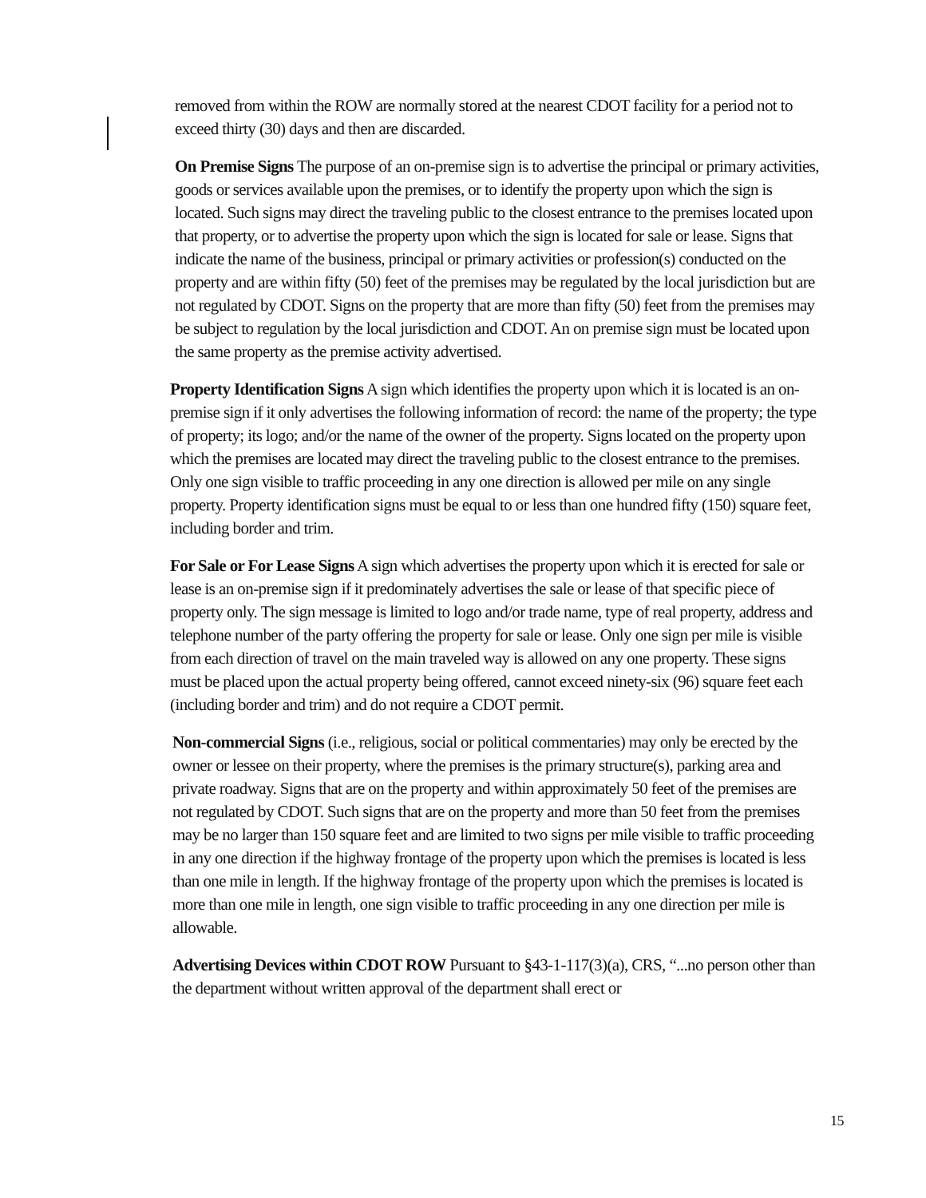removed from within the ROW are normally stored at the nearest CDOT facility for a period not to exceed thirty (30) days and then are discarded.
On Premise Signs The purpose of an on-premise sign is to advertise the principal or primary activities, goods or services available upon the premises, or to identify the property upon which the sign is located. Such signs may direct the traveling public to the closest entrance to the premises located upon that property, or to advertise the property upon which the sign is located for sale or lease. Signs that indicate the name of the business, principal or primary activities or profession(s) conducted on the property and are within fifty (50) feet of the premises may be regulated by the local jurisdiction but are not regulated by CDOT. Signs on the property that are more than fifty (50) feet from the premises may be subject to regulation by the local jurisdiction and CDOT. An on premise sign must be located upon the same property as the premise activity advertised.
Property Identification Signs A sign which identifies the property upon which it is located is an on-premise sign if it only advertises the following information of record: the name of the property; the type of property; its logo; and/or the name of the owner of the property. Signs located on the property upon which the premises are located may direct the traveling public to the closest entrance to the premises. Only one sign visible to traffic proceeding in any one direction is allowed per mile on any single property. Property identification signs must be equal to or less than one hundred fifty (150) square feet, including border and trim.
For Sale or For Lease Signs A sign which advertises the property upon which it is erected for sale or lease is an on-premise sign if it predominately advertises the sale or lease of that specific piece of property only. The sign message is limited to logo and/or trade name, type of real property, address and telephone number of the party offering the property for sale or lease. Only one sign per mile is visible from each direction of travel on the main traveled way is allowed on any one property. These signs must be placed upon the actual property being offered, cannot exceed ninety-six (96) square feet each (including border and trim) and do not require a CDOT permit.
Non-commercial Signs (i.e., religious, social or political commentaries) may only be erected by the owner or lessee on their property, where the premises is the primary structure(s), parking area and private roadway. Signs that are on the property and within approximately 50 feet of the premises are not regulated by CDOT. Such signs that are on the property and more than 50 feet from the premises may be no larger than 150 square feet and are limited to two signs per mile visible to traffic proceeding in any one direction if the highway frontage of the property upon which the premises is located is less than one mile in length. If the highway frontage of the property upon which the premises is located is more than one mile in length, one sign visible to traffic proceeding in any one direction per mile is allowable.
Advertising Devices within CDOT ROW Pursuant to §43-1-117(3)(a), CRS, “...no person other than the department without written approval of the department shall erect or
15